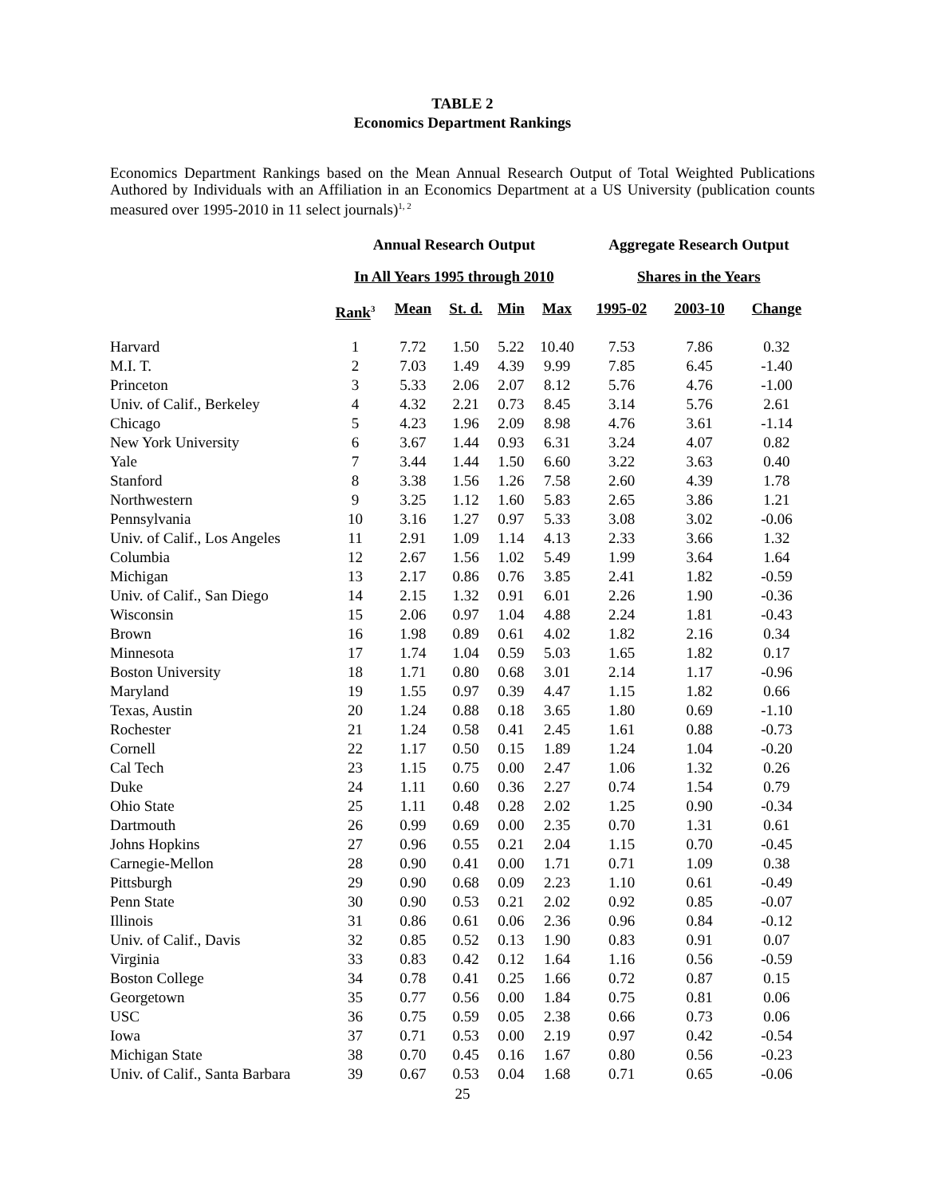TABLE 2
Economics Department Rankings
Economics Department Rankings based on the Mean Annual Research Output of Total Weighted Publications Authored by Individuals with an Affiliation in an Economics Department at a US University (publication counts measured over 1995-2010 in 11 select journals)<sup>1, 2</sup>
| | Annual Research Output | | | | | Aggregate Research Output | | |
| --- | --- | --- | --- | --- | --- | --- | --- | --- |
| | In All Years 1995 through 2010 | | | | | Shares in the Years | | |
| | Rank<sup>3</sup> | Mean | St. d. | Min | Max | 1995-02 | 2003-10 | Change |
| Harvard | 1 | 7.72 | 1.50 | 5.22 | 10.40 | 7.53 | 7.86 | 0.32 |
| M.I. T. | 2 | 7.03 | 1.49 | 4.39 | 9.99 | 7.85 | 6.45 | -1.40 |
| Princeton | 3 | 5.33 | 2.06 | 2.07 | 8.12 | 5.76 | 4.76 | -1.00 |
| Univ. of Calif., Berkeley | 4 | 4.32 | 2.21 | 0.73 | 8.45 | 3.14 | 5.76 | 2.61 |
| Chicago | 5 | 4.23 | 1.96 | 2.09 | 8.98 | 4.76 | 3.61 | -1.14 |
| New York University | 6 | 3.67 | 1.44 | 0.93 | 6.31 | 3.24 | 4.07 | 0.82 |
| Yale | 7 | 3.44 | 1.44 | 1.50 | 6.60 | 3.22 | 3.63 | 0.40 |
| Stanford | 8 | 3.38 | 1.56 | 1.26 | 7.58 | 2.60 | 4.39 | 1.78 |
| Northwestern | 9 | 3.25 | 1.12 | 1.60 | 5.83 | 2.65 | 3.86 | 1.21 |
| Pennsylvania | 10 | 3.16 | 1.27 | 0.97 | 5.33 | 3.08 | 3.02 | -0.06 |
| Univ. of Calif., Los Angeles | 11 | 2.91 | 1.09 | 1.14 | 4.13 | 2.33 | 3.66 | 1.32 |
| Columbia | 12 | 2.67 | 1.56 | 1.02 | 5.49 | 1.99 | 3.64 | 1.64 |
| Michigan | 13 | 2.17 | 0.86 | 0.76 | 3.85 | 2.41 | 1.82 | -0.59 |
| Univ. of Calif., San Diego | 14 | 2.15 | 1.32 | 0.91 | 6.01 | 2.26 | 1.90 | -0.36 |
| Wisconsin | 15 | 2.06 | 0.97 | 1.04 | 4.88 | 2.24 | 1.81 | -0.43 |
| Brown | 16 | 1.98 | 0.89 | 0.61 | 4.02 | 1.82 | 2.16 | 0.34 |
| Minnesota | 17 | 1.74 | 1.04 | 0.59 | 5.03 | 1.65 | 1.82 | 0.17 |
| Boston University | 18 | 1.71 | 0.80 | 0.68 | 3.01 | 2.14 | 1.17 | -0.96 |
| Maryland | 19 | 1.55 | 0.97 | 0.39 | 4.47 | 1.15 | 1.82 | 0.66 |
| Texas, Austin | 20 | 1.24 | 0.88 | 0.18 | 3.65 | 1.80 | 0.69 | -1.10 |
| Rochester | 21 | 1.24 | 0.58 | 0.41 | 2.45 | 1.61 | 0.88 | -0.73 |
| Cornell | 22 | 1.17 | 0.50 | 0.15 | 1.89 | 1.24 | 1.04 | -0.20 |
| Cal Tech | 23 | 1.15 | 0.75 | 0.00 | 2.47 | 1.06 | 1.32 | 0.26 |
| Duke | 24 | 1.11 | 0.60 | 0.36 | 2.27 | 0.74 | 1.54 | 0.79 |
| Ohio State | 25 | 1.11 | 0.48 | 0.28 | 2.02 | 1.25 | 0.90 | -0.34 |
| Dartmouth | 26 | 0.99 | 0.69 | 0.00 | 2.35 | 0.70 | 1.31 | 0.61 |
| Johns Hopkins | 27 | 0.96 | 0.55 | 0.21 | 2.04 | 1.15 | 0.70 | -0.45 |
| Carnegie-Mellon | 28 | 0.90 | 0.41 | 0.00 | 1.71 | 0.71 | 1.09 | 0.38 |
| Pittsburgh | 29 | 0.90 | 0.68 | 0.09 | 2.23 | 1.10 | 0.61 | -0.49 |
| Penn State | 30 | 0.90 | 0.53 | 0.21 | 2.02 | 0.92 | 0.85 | -0.07 |
| Illinois | 31 | 0.86 | 0.61 | 0.06 | 2.36 | 0.96 | 0.84 | -0.12 |
| Univ. of Calif., Davis | 32 | 0.85 | 0.52 | 0.13 | 1.90 | 0.83 | 0.91 | 0.07 |
| Virginia | 33 | 0.83 | 0.42 | 0.12 | 1.64 | 1.16 | 0.56 | -0.59 |
| Boston College | 34 | 0.78 | 0.41 | 0.25 | 1.66 | 0.72 | 0.87 | 0.15 |
| Georgetown | 35 | 0.77 | 0.56 | 0.00 | 1.84 | 0.75 | 0.81 | 0.06 |
| USC | 36 | 0.75 | 0.59 | 0.05 | 2.38 | 0.66 | 0.73 | 0.06 |
| Iowa | 37 | 0.71 | 0.53 | 0.00 | 2.19 | 0.97 | 0.42 | -0.54 |
| Michigan State | 38 | 0.70 | 0.45 | 0.16 | 1.67 | 0.80 | 0.56 | -0.23 |
| Univ. of Calif., Santa Barbara | 39 | 0.67 | 0.53 | 0.04 | 1.68 | 0.71 | 0.65 | -0.06 |
25